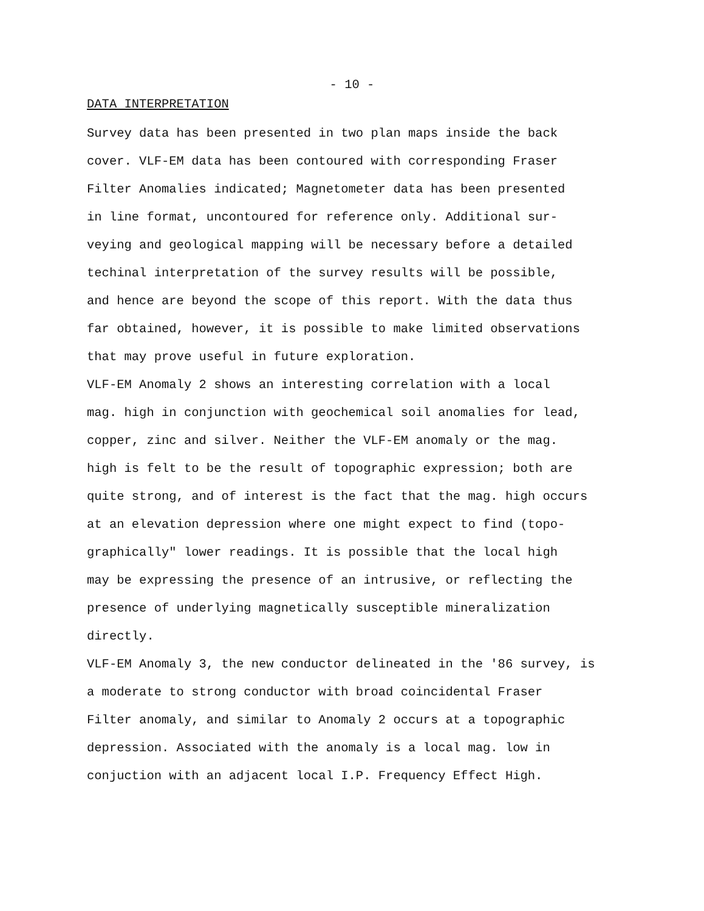- 10 -
DATA INTERPRETATION
Survey data has been presented in two plan maps inside the back cover. VLF-EM data has been contoured with corresponding Fraser Filter Anomalies indicated; Magnetometer data has been presented in line format, uncontoured for reference only. Additional sur- veying and geological mapping will be necessary before a detailed techinal interpretation of the survey results will be possible, and hence are beyond the scope of this report. With the data thus far obtained, however, it is possible to make limited observations that may prove useful in future exploration.
VLF-EM Anomaly 2 shows an interesting correlation with a local mag. high in conjunction with geochemical soil anomalies for lead, copper, zinc and silver. Neither the VLF-EM anomaly or the mag. high is felt to be the result of topographic expression; both are quite strong, and of interest is the fact that the mag. high occurs at an elevation depression where one might expect to find (topo- graphically" lower readings. It is possible that the local high may be expressing the presence of an intrusive, or reflecting the presence of underlying magnetically susceptible mineralization directly.
VLF-EM Anomaly 3, the new conductor delineated in the '86 survey, is a moderate to strong conductor with broad coincidental Fraser Filter anomaly, and similar to Anomaly 2 occurs at a topographic depression. Associated with the anomaly is a local mag. low in conjuction with an adjacent local I.P. Frequency Effect High.